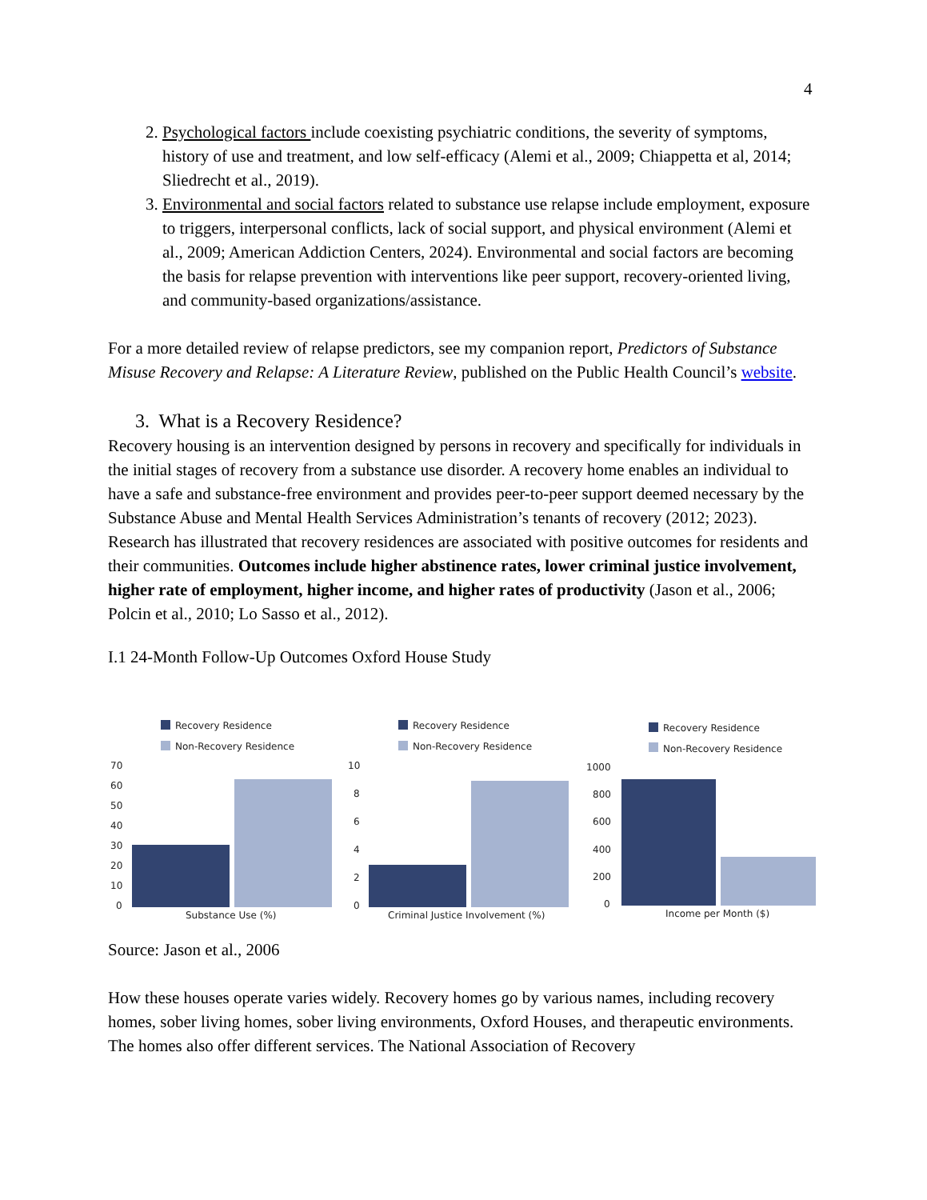4
2. Psychological factors include coexisting psychiatric conditions, the severity of symptoms, history of use and treatment, and low self-efficacy (Alemi et al., 2009; Chiappetta et al, 2014; Sliedrecht et al., 2019).
3. Environmental and social factors related to substance use relapse include employment, exposure to triggers, interpersonal conflicts, lack of social support, and physical environment (Alemi et al., 2009; American Addiction Centers, 2024). Environmental and social factors are becoming the basis for relapse prevention with interventions like peer support, recovery-oriented living, and community-based organizations/assistance.
For a more detailed review of relapse predictors, see my companion report, Predictors of Substance Misuse Recovery and Relapse: A Literature Review, published on the Public Health Council’s website.
3. What is a Recovery Residence?
Recovery housing is an intervention designed by persons in recovery and specifically for individuals in the initial stages of recovery from a substance use disorder. A recovery home enables an individual to have a safe and substance-free environment and provides peer-to-peer support deemed necessary by the Substance Abuse and Mental Health Services Administration’s tenants of recovery (2012; 2023). Research has illustrated that recovery residences are associated with positive outcomes for residents and their communities. Outcomes include higher abstinence rates, lower criminal justice involvement, higher rate of employment, higher income, and higher rates of productivity (Jason et al., 2006; Polcin et al., 2010; Lo Sasso et al., 2012).
I.1 24-Month Follow-Up Outcomes Oxford House Study
Recovery Residence
Non-Recovery Residence
Recovery Residence
Non-Recovery Residence
Recovery Residence
Non-Recovery Residence
70
60
50
40
30
20
10
0
10
8
6
4
2
0
1000
800
600
400
200
0
Substance Use (%)
Criminal Justice Involvement (%)
Income per Month ($)
Source: Jason et al., 2006
How these houses operate varies widely. Recovery homes go by various names, including recovery homes, sober living homes, sober living environments, Oxford Houses, and therapeutic environments. The homes also offer different services. The National Association of Recovery